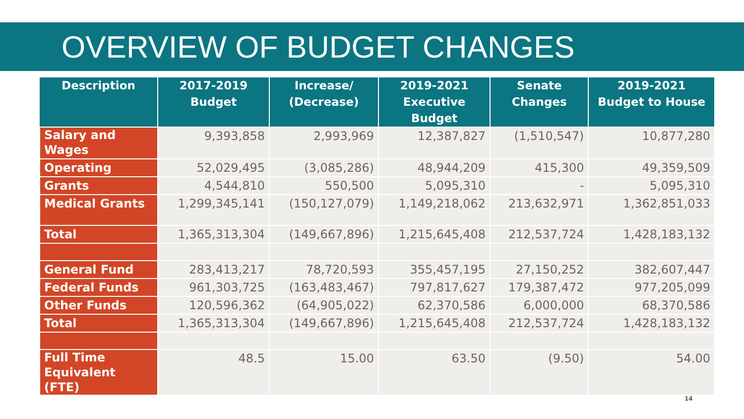OVERVIEW OF BUDGET CHANGES
| Description | 2017-2019 Budget | Increase/ (Decrease) | 2019-2021 Executive Budget | Senate Changes | 2019-2021 Budget to House |
| --- | --- | --- | --- | --- | --- |
| Salary and Wages | 9,393,858 | 2,993,969 | 12,387,827 | (1,510,547) | 10,877,280 |
| Operating | 52,029,495 | (3,085,286) | 48,944,209 | 415,300 | 49,359,509 |
| Grants | 4,544,810 | 550,500 | 5,095,310 | - | 5,095,310 |
| Medical Grants | 1,299,345,141 | (150,127,079) | 1,149,218,062 | 213,632,971 | 1,362,851,033 |
| Total | 1,365,313,304 | (149,667,896) | 1,215,645,408 | 212,537,724 | 1,428,183,132 |
| General Fund | 283,413,217 | 78,720,593 | 355,457,195 | 27,150,252 | 382,607,447 |
| Federal Funds | 961,303,725 | (163,483,467) | 797,817,627 | 179,387,472 | 977,205,099 |
| Other Funds | 120,596,362 | (64,905,022) | 62,370,586 | 6,000,000 | 68,370,586 |
| Total | 1,365,313,304 | (149,667,896) | 1,215,645,408 | 212,537,724 | 1,428,183,132 |
| Full Time Equivalent (FTE) | 48.5 | 15.00 | 63.50 | (9.50) | 54.00 |
14